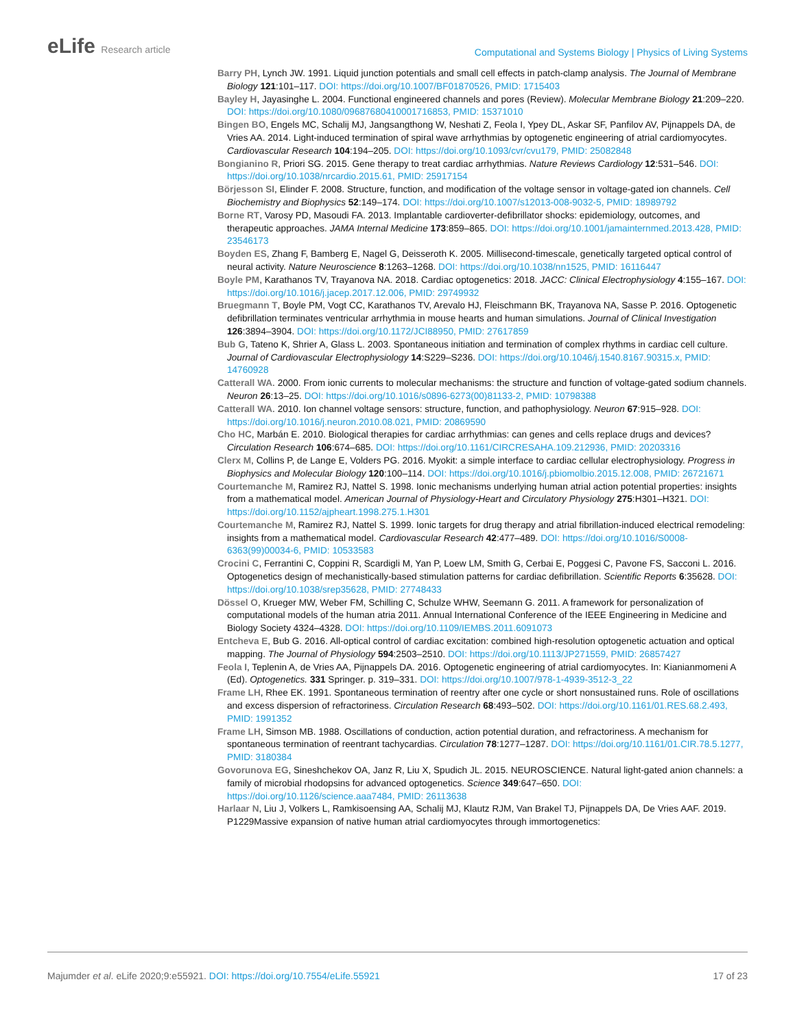eLife Research article
Computational and Systems Biology | Physics of Living Systems
Barry PH, Lynch JW. 1991. Liquid junction potentials and small cell effects in patch-clamp analysis. The Journal of Membrane Biology 121:101–117. DOI: https://doi.org/10.1007/BF01870526, PMID: 1715403
Bayley H, Jayasinghe L. 2004. Functional engineered channels and pores (Review). Molecular Membrane Biology 21:209–220. DOI: https://doi.org/10.1080/09687680410001716853, PMID: 15371010
Bingen BO, Engels MC, Schalij MJ, Jangsangthong W, Neshati Z, Feola I, Ypey DL, Askar SF, Panfilov AV, Pijnappels DA, de Vries AA. 2014. Light-induced termination of spiral wave arrhythmias by optogenetic engineering of atrial cardiomyocytes. Cardiovascular Research 104:194–205. DOI: https://doi.org/10.1093/cvr/cvu179, PMID: 25082848
Bongianino R, Priori SG. 2015. Gene therapy to treat cardiac arrhythmias. Nature Reviews Cardiology 12:531–546. DOI: https://doi.org/10.1038/nrcardio.2015.61, PMID: 25917154
Börjesson SI, Elinder F. 2008. Structure, function, and modification of the voltage sensor in voltage-gated ion channels. Cell Biochemistry and Biophysics 52:149–174. DOI: https://doi.org/10.1007/s12013-008-9032-5, PMID: 18989792
Borne RT, Varosy PD, Masoudi FA. 2013. Implantable cardioverter-defibrillator shocks: epidemiology, outcomes, and therapeutic approaches. JAMA Internal Medicine 173:859–865. DOI: https://doi.org/10.1001/jamainternmed.2013.428, PMID: 23546173
Boyden ES, Zhang F, Bamberg E, Nagel G, Deisseroth K. 2005. Millisecond-timescale, genetically targeted optical control of neural activity. Nature Neuroscience 8:1263–1268. DOI: https://doi.org/10.1038/nn1525, PMID: 16116447
Boyle PM, Karathanos TV, Trayanova NA. 2018. Cardiac optogenetics: 2018. JACC: Clinical Electrophysiology 4:155–167. DOI: https://doi.org/10.1016/j.jacep.2017.12.006, PMID: 29749932
Bruegmann T, Boyle PM, Vogt CC, Karathanos TV, Arevalo HJ, Fleischmann BK, Trayanova NA, Sasse P. 2016. Optogenetic defibrillation terminates ventricular arrhythmia in mouse hearts and human simulations. Journal of Clinical Investigation 126:3894–3904. DOI: https://doi.org/10.1172/JCI88950, PMID: 27617859
Bub G, Tateno K, Shrier A, Glass L. 2003. Spontaneous initiation and termination of complex rhythms in cardiac cell culture. Journal of Cardiovascular Electrophysiology 14:S229–S236. DOI: https://doi.org/10.1046/j.1540.8167.90315.x, PMID: 14760928
Catterall WA. 2000. From ionic currents to molecular mechanisms: the structure and function of voltage-gated sodium channels. Neuron 26:13–25. DOI: https://doi.org/10.1016/s0896-6273(00)81133-2, PMID: 10798388
Catterall WA. 2010. Ion channel voltage sensors: structure, function, and pathophysiology. Neuron 67:915–928. DOI: https://doi.org/10.1016/j.neuron.2010.08.021, PMID: 20869590
Cho HC, Marbán E. 2010. Biological therapies for cardiac arrhythmias: can genes and cells replace drugs and devices? Circulation Research 106:674–685. DOI: https://doi.org/10.1161/CIRCRESAHA.109.212936, PMID: 20203316
Clerx M, Collins P, de Lange E, Volders PG. 2016. Myokit: a simple interface to cardiac cellular electrophysiology. Progress in Biophysics and Molecular Biology 120:100–114. DOI: https://doi.org/10.1016/j.pbiomolbio.2015.12.008, PMID: 26721671
Courtemanche M, Ramirez RJ, Nattel S. 1998. Ionic mechanisms underlying human atrial action potential properties: insights from a mathematical model. American Journal of Physiology-Heart and Circulatory Physiology 275:H301–H321. DOI: https://doi.org/10.1152/ajpheart.1998.275.1.H301
Courtemanche M, Ramirez RJ, Nattel S. 1999. Ionic targets for drug therapy and atrial fibrillation-induced electrical remodeling: insights from a mathematical model. Cardiovascular Research 42:477–489. DOI: https://doi.org/10.1016/S0008-6363(99)00034-6, PMID: 10533583
Crocini C, Ferrantini C, Coppini R, Scardigli M, Yan P, Loew LM, Smith G, Cerbai E, Poggesi C, Pavone FS, Sacconi L. 2016. Optogenetics design of mechanistically-based stimulation patterns for cardiac defibrillation. Scientific Reports 6:35628. DOI: https://doi.org/10.1038/srep35628, PMID: 27748433
Dössel O, Krueger MW, Weber FM, Schilling C, Schulze WHW, Seemann G. 2011. A framework for personalization of computational models of the human atria 2011. Annual International Conference of the IEEE Engineering in Medicine and Biology Society 4324–4328. DOI: https://doi.org/10.1109/IEMBS.2011.6091073
Entcheva E, Bub G. 2016. All-optical control of cardiac excitation: combined high-resolution optogenetic actuation and optical mapping. The Journal of Physiology 594:2503–2510. DOI: https://doi.org/10.1113/JP271559, PMID: 26857427
Feola I, Teplenin A, de Vries AA, Pijnappels DA. 2016. Optogenetic engineering of atrial cardiomyocytes. In: Kianianmomeni A (Ed). Optogenetics. 331 Springer. p. 319–331. DOI: https://doi.org/10.1007/978-1-4939-3512-3_22
Frame LH, Rhee EK. 1991. Spontaneous termination of reentry after one cycle or short nonsustained runs. Role of oscillations and excess dispersion of refractoriness. Circulation Research 68:493–502. DOI: https://doi.org/10.1161/01.RES.68.2.493, PMID: 1991352
Frame LH, Simson MB. 1988. Oscillations of conduction, action potential duration, and refractoriness. A mechanism for spontaneous termination of reentrant tachycardias. Circulation 78:1277–1287. DOI: https://doi.org/10.1161/01.CIR.78.5.1277, PMID: 3180384
Govorunova EG, Sineshchekov OA, Janz R, Liu X, Spudich JL. 2015. NEUROSCIENCE. Natural light-gated anion channels: a family of microbial rhodopsins for advanced optogenetics. Science 349:647–650. DOI: https://doi.org/10.1126/science.aaa7484, PMID: 26113638
Harlaar N, Liu J, Volkers L, Ramkisoensing AA, Schalij MJ, Klautz RJM, Van Brakel TJ, Pijnappels DA, De Vries AAF. 2019. P1229Massive expansion of native human atrial cardiomyocytes through immortogenetics:
Majumder et al. eLife 2020;9:e55921. DOI: https://doi.org/10.7554/eLife.55921
17 of 23